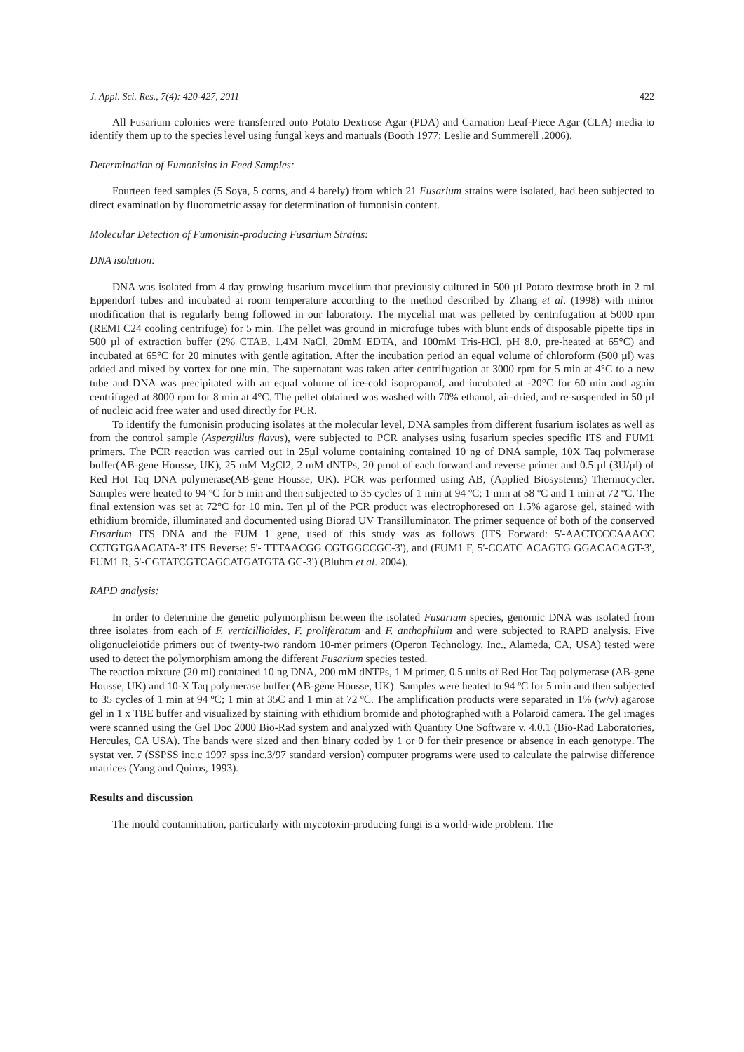J. Appl. Sci. Res., 7(4): 420-427, 2011 422
All Fusarium colonies were transferred onto Potato Dextrose Agar (PDA) and Carnation Leaf-Piece Agar (CLA) media to identify them up to the species level using fungal keys and manuals (Booth 1977; Leslie and Summerell ,2006).
Determination of Fumonisins in Feed Samples:
Fourteen feed samples (5 Soya, 5 corns, and 4 barely) from which 21 Fusarium strains were isolated, had been subjected to direct examination by fluorometric assay for determination of fumonisin content.
Molecular Detection of Fumonisin-producing Fusarium Strains:
DNA isolation:
DNA was isolated from 4 day growing fusarium mycelium that previously cultured in 500 µl Potato dextrose broth in 2 ml Eppendorf tubes and incubated at room temperature according to the method described by Zhang et al. (1998) with minor modification that is regularly being followed in our laboratory. The mycelial mat was pelleted by centrifugation at 5000 rpm (REMI C24 cooling centrifuge) for 5 min. The pellet was ground in microfuge tubes with blunt ends of disposable pipette tips in 500 µl of extraction buffer (2% CTAB, 1.4M NaCl, 20mM EDTA, and 100mM Tris-HCl, pH 8.0, pre-heated at 65°C) and incubated at 65°C for 20 minutes with gentle agitation. After the incubation period an equal volume of chloroform (500 µl) was added and mixed by vortex for one min. The supernatant was taken after centrifugation at 3000 rpm for 5 min at 4°C to a new tube and DNA was precipitated with an equal volume of ice-cold isopropanol, and incubated at -20°C for 60 min and again centrifuged at 8000 rpm for 8 min at 4°C. The pellet obtained was washed with 70% ethanol, air-dried, and re-suspended in 50 µl of nucleic acid free water and used directly for PCR.
To identify the fumonisin producing isolates at the molecular level, DNA samples from different fusarium isolates as well as from the control sample (Aspergillus flavus), were subjected to PCR analyses using fusarium species specific ITS and FUM1 primers. The PCR reaction was carried out in 25µl volume containing contained 10 ng of DNA sample, 10X Taq polymerase buffer(AB-gene Housse, UK), 25 mM MgCl2, 2 mM dNTPs, 20 pmol of each forward and reverse primer and 0.5 µl (3U/µl) of Red Hot Taq DNA polymerase(AB-gene Housse, UK). PCR was performed using AB, (Applied Biosystems) Thermocycler. Samples were heated to 94 ºC for 5 min and then subjected to 35 cycles of 1 min at 94 ºC; 1 min at 58 ºC and 1 min at 72 ºC. The final extension was set at 72°C for 10 min. Ten µl of the PCR product was electrophoresed on 1.5% agarose gel, stained with ethidium bromide, illuminated and documented using Biorad UV Transilluminator. The primer sequence of both of the conserved Fusarium ITS DNA and the FUM 1 gene, used of this study was as follows (ITS Forward: 5'-AACTCCCAAACC CCTGTGAACATA-3' ITS Reverse: 5'- TTTAACGG CGTGGCCGC-3'), and (FUM1 F, 5'-CCATC ACAGTG GGACACAGT-3', FUM1 R, 5'-CGTATCGTCAGCATGATGTA GC-3') (Bluhm et al. 2004).
RAPD analysis:
In order to determine the genetic polymorphism between the isolated Fusarium species, genomic DNA was isolated from three isolates from each of F. verticillioides, F. proliferatum and F. anthophilum and were subjected to RAPD analysis. Five oligonucleiotide primers out of twenty-two random 10-mer primers (Operon Technology, Inc., Alameda, CA, USA) tested were used to detect the polymorphism among the different Fusarium species tested.
The reaction mixture (20 ml) contained 10 ng DNA, 200 mM dNTPs, 1 M primer, 0.5 units of Red Hot Taq polymerase (AB-gene Housse, UK) and 10-X Taq polymerase buffer (AB-gene Housse, UK). Samples were heated to 94 ºC for 5 min and then subjected to 35 cycles of 1 min at 94 ºC; 1 min at 35C and 1 min at 72 ºC. The amplification products were separated in 1% (w/v) agarose gel in 1 x TBE buffer and visualized by staining with ethidium bromide and photographed with a Polaroid camera. The gel images were scanned using the Gel Doc 2000 Bio-Rad system and analyzed with Quantity One Software v. 4.0.1 (Bio-Rad Laboratories, Hercules, CA USA). The bands were sized and then binary coded by 1 or 0 for their presence or absence in each genotype. The systat ver. 7 (SSPSS inc.c 1997 spss inc.3/97 standard version) computer programs were used to calculate the pairwise difference matrices (Yang and Quiros, 1993).
Results and discussion
The mould contamination, particularly with mycotoxin-producing fungi is a world-wide problem. The